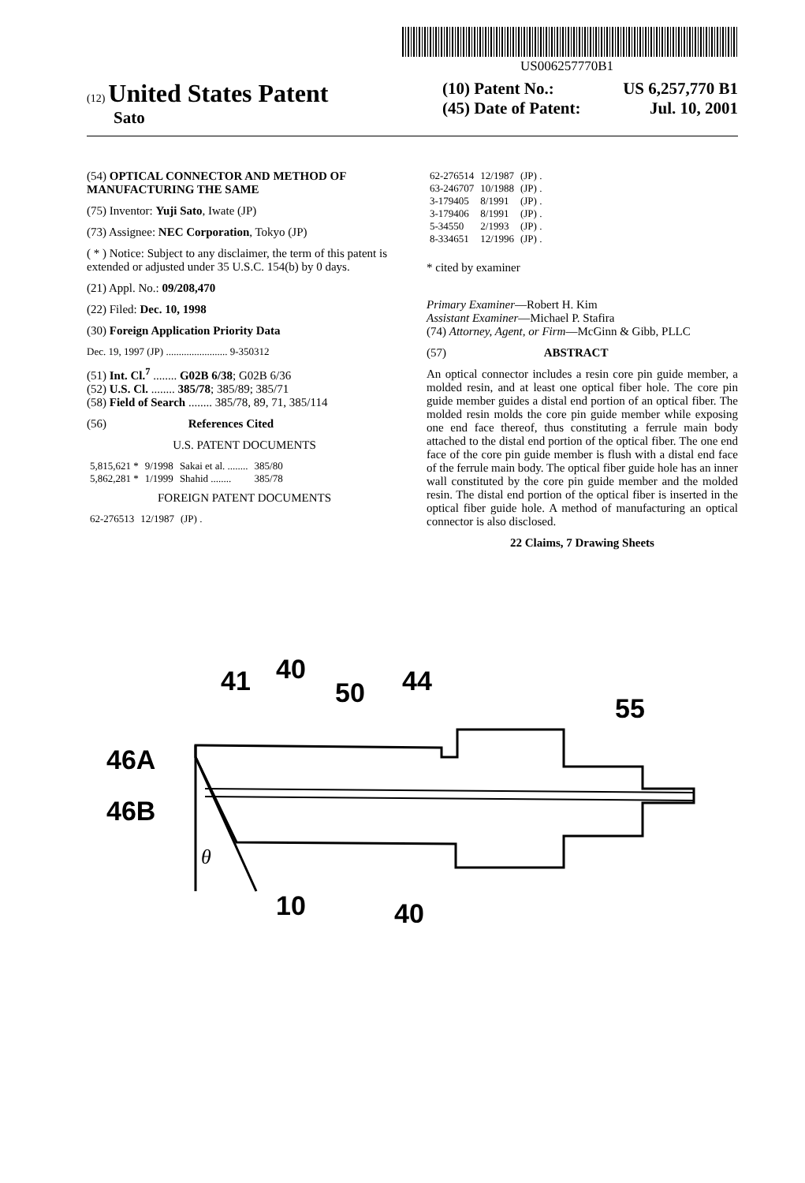US006257770B1
(12) United States Patent
Sato
(10) Patent No.: US 6,257,770 B1
(45) Date of Patent: Jul. 10, 2001
(54) OPTICAL CONNECTOR AND METHOD OF MANUFACTURING THE SAME
(75) Inventor: Yuji Sato, Iwate (JP)
(73) Assignee: NEC Corporation, Tokyo (JP)
( * ) Notice: Subject to any disclaimer, the term of this patent is extended or adjusted under 35 U.S.C. 154(b) by 0 days.
(21) Appl. No.: 09/208,470
(22) Filed: Dec. 10, 1998
(30) Foreign Application Priority Data
Dec. 19, 1997 (JP) ........................ 9-350312
(51) Int. Cl.<sup>7</sup> ........ G02B 6/38; G02B 6/36
(52) U.S. Cl. ........ 385/78; 385/89; 385/71
(58) Field of Search ........ 385/78, 89, 71, 385/114
(56) References Cited
U.S. PATENT DOCUMENTS
| 5,815,621 * | 9/1998 | Sakai et al. ........ | 385/80 |
| 5,862,281 * | 1/1999 | Shahid ........ | 385/78 |
FOREIGN PATENT DOCUMENTS
| 62-276513 | 12/1987 | (JP) . |
| 62-276514 | 12/1987 | (JP) . |
| 63-246707 | 10/1988 | (JP) . |
| 3-179405 | 8/1991 | (JP) . |
| 3-179406 | 8/1991 | (JP) . |
| 5-34550 | 2/1993 | (JP) . |
| 8-334651 | 12/1996 | (JP) . |
* cited by examiner
Primary Examiner—Robert H. Kim
Assistant Examiner—Michael P. Stafira
(74) Attorney, Agent, or Firm—McGinn & Gibb, PLLC
(57) ABSTRACT
An optical connector includes a resin core pin guide member, a molded resin, and at least one optical fiber hole. The core pin guide member guides a distal end portion of an optical fiber. The molded resin molds the core pin guide member while exposing one end face thereof, thus constituting a ferrule main body attached to the distal end portion of the optical fiber. The one end face of the core pin guide member is flush with a distal end face of the ferrule main body. The optical fiber guide hole has an inner wall constituted by the core pin guide member and the molded resin. The distal end portion of the optical fiber is inserted in the optical fiber guide hole. A method of manufacturing an optical connector is also disclosed.
22 Claims, 7 Drawing Sheets
46A
46B
41
40
50
44
55
10
40
θ